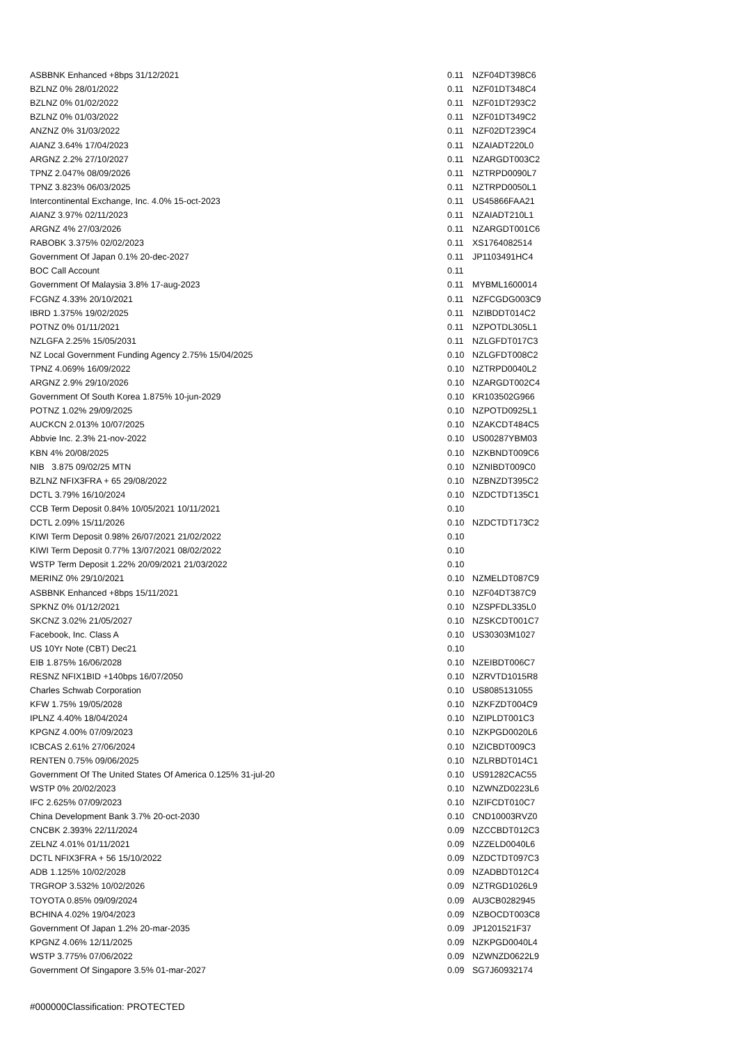| ASBBNK Enhanced +8bps 31/12/2021 | 0.11 | NZF04DT398C6 |
| BZLNZ 0% 28/01/2022 | 0.11 | NZF01DT348C4 |
| BZLNZ 0% 01/02/2022 | 0.11 | NZF01DT293C2 |
| BZLNZ 0% 01/03/2022 | 0.11 | NZF01DT349C2 |
| ANZNZ 0% 31/03/2022 | 0.11 | NZF02DT239C4 |
| AIANZ 3.64% 17/04/2023 | 0.11 | NZAIADT220L0 |
| ARGNZ 2.2% 27/10/2027 | 0.11 | NZARGDT003C2 |
| TPNZ 2.047% 08/09/2026 | 0.11 | NZTRPD0090L7 |
| TPNZ 3.823% 06/03/2025 | 0.11 | NZTRPD0050L1 |
| Intercontinental Exchange, Inc. 4.0% 15-oct-2023 | 0.11 | US45866FAA21 |
| AIANZ 3.97% 02/11/2023 | 0.11 | NZAIADT210L1 |
| ARGNZ 4% 27/03/2026 | 0.11 | NZARGDT001C6 |
| RABOBK 3.375% 02/02/2023 | 0.11 | XS1764082514 |
| Government Of Japan 0.1% 20-dec-2027 | 0.11 | JP1103491HC4 |
| BOC Call Account | 0.11 | |
| Government Of Malaysia 3.8% 17-aug-2023 | 0.11 | MYBML1600014 |
| FCGNZ 4.33% 20/10/2021 | 0.11 | NZFCGDG003C9 |
| IBRD 1.375% 19/02/2025 | 0.11 | NZIBDDT014C2 |
| POTNZ 0% 01/11/2021 | 0.11 | NZPOTDL305L1 |
| NZLGFA 2.25% 15/05/2031 | 0.11 | NZLGFDT017C3 |
| NZ Local Government Funding Agency 2.75% 15/04/2025 | 0.10 | NZLGFDT008C2 |
| TPNZ 4.069% 16/09/2022 | 0.10 | NZTRPD0040L2 |
| ARGNZ 2.9% 29/10/2026 | 0.10 | NZARGDT002C4 |
| Government Of South Korea 1.875% 10-jun-2029 | 0.10 | KR103502G966 |
| POTNZ 1.02% 29/09/2025 | 0.10 | NZPOTD0925L1 |
| AUCKCN 2.013% 10/07/2025 | 0.10 | NZAKCDT484C5 |
| Abbvie Inc. 2.3% 21-nov-2022 | 0.10 | US00287YBM03 |
| KBN 4% 20/08/2025 | 0.10 | NZKBNDT009C6 |
| NIB 3.875 09/02/25 MTN | 0.10 | NZNIBDT009C0 |
| BZLNZ NFIX3FRA + 65 29/08/2022 | 0.10 | NZBNZDT395C2 |
| DCTL 3.79% 16/10/2024 | 0.10 | NZDCTDT135C1 |
| CCB Term Deposit 0.84% 10/05/2021 10/11/2021 | 0.10 | |
| DCTL 2.09% 15/11/2026 | 0.10 | NZDCTDT173C2 |
| KIWI Term Deposit 0.98% 26/07/2021 21/02/2022 | 0.10 | |
| KIWI Term Deposit 0.77% 13/07/2021 08/02/2022 | 0.10 | |
| WSTP Term Deposit 1.22% 20/09/2021 21/03/2022 | 0.10 | |
| MERINZ 0% 29/10/2021 | 0.10 | NZMELDT087C9 |
| ASBBNK Enhanced +8bps 15/11/2021 | 0.10 | NZF04DT387C9 |
| SPKNZ 0% 01/12/2021 | 0.10 | NZSPFDL335L0 |
| SKCNZ 3.02% 21/05/2027 | 0.10 | NZSKCDT001C7 |
| Facebook, Inc. Class A | 0.10 | US30303M1027 |
| US 10Yr Note (CBT) Dec21 | 0.10 | |
| EIB 1.875% 16/06/2028 | 0.10 | NZEIBDT006C7 |
| RESNZ NFIX1BID +140bps 16/07/2050 | 0.10 | NZRVTD1015R8 |
| Charles Schwab Corporation | 0.10 | US8085131055 |
| KFW 1.75% 19/05/2028 | 0.10 | NZKFZDT004C9 |
| IPLNZ 4.40% 18/04/2024 | 0.10 | NZIPLDT001C3 |
| KPGNZ 4.00% 07/09/2023 | 0.10 | NZKPGD0020L6 |
| ICBCAS 2.61% 27/06/2024 | 0.10 | NZICBDT009C3 |
| RENTEN 0.75% 09/06/2025 | 0.10 | NZLRBDT014C1 |
| Government Of The United States Of America 0.125% 31-jul-20 | 0.10 | US91282CAC55 |
| WSTP 0% 20/02/2023 | 0.10 | NZWNZD0223L6 |
| IFC 2.625% 07/09/2023 | 0.10 | NZIFCDT010C7 |
| China Development Bank 3.7% 20-oct-2030 | 0.10 | CND10003RVZ0 |
| CNCBK 2.393% 22/11/2024 | 0.09 | NZCCBDT012C3 |
| ZELNZ 4.01% 01/11/2021 | 0.09 | NZZELD0040L6 |
| DCTL NFIX3FRA + 56 15/10/2022 | 0.09 | NZDCTDT097C3 |
| ADB 1.125% 10/02/2028 | 0.09 | NZADBDT012C4 |
| TRGROP 3.532% 10/02/2026 | 0.09 | NZTRGD1026L9 |
| TOYOTA 0.85% 09/09/2024 | 0.09 | AU3CB0282945 |
| BCHINA 4.02% 19/04/2023 | 0.09 | NZBOCDT003C8 |
| Government Of Japan 1.2% 20-mar-2035 | 0.09 | JP1201521F37 |
| KPGNZ 4.06% 12/11/2025 | 0.09 | NZKPGD0040L4 |
| WSTP 3.775% 07/06/2022 | 0.09 | NZWNZD0622L9 |
| Government Of Singapore 3.5% 01-mar-2027 | 0.09 | SG7J60932174 |
#000000Classification: PROTECTED